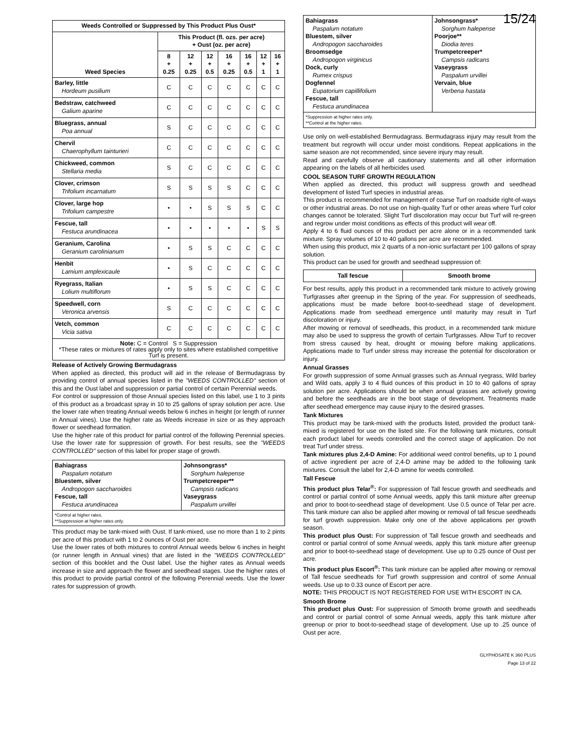| Weeds Controlled or Suppressed by This Product Plus Oust* | | | | | | | |
| --- | --- | --- | --- | --- | --- | --- | --- |
| Weed Species | This Product (fl. ozs. per acre) + Oust (oz. per acre) | | | | | | |
| | 8 + 0.25 | 12 + 0.25 | 12 + 0.5 | 16 + 0.25 | 16 + 0.5 | 12 + 1 | 16 + 1 |
| Barley, little Hordeum pusilium | C | C | C | C | C | C | C |
| Bedstraw, catchweed Galium aparine | C | C | C | C | C | C | C |
| Bluegrass, annual Poa annual | S | C | C | C | C | C | C |
| Chervil Chaerophyllum tainturieri | C | C | C | C | C | C | C |
| Chickweed, common Stellaria media | S | C | C | C | C | C | C |
| Clover, crimson Trifolium incarnatum | S | S | S | S | C | C | C |
| Clover, large hop Trifolium campestre | • | • | S | S | S | C | C |
| Fescue, tall Festuca arundinacea | • | • | • | • | • | S | S |
| Geranium, Carolina Geranium carolinianum | • | S | S | C | C | C | C |
| Henbit Lamium amplexicaule | • | S | C | C | C | C | C |
| Ryegrass, Italian Lolium multiflorum | • | S | S | C | C | C | C |
| Speedwell, corn Veronica arvensis | S | C | C | C | C | C | C |
| Vetch, common Vicia sativa | C | C | C | C | C | C | C |
| Note: C = Control S = Suppression *These rates or mixtures of rates apply only to sites where established competitive Turf is present. | | | | | | | |
Release of Actively Growing Bermudagrass
When applied as directed, this product will aid in the release of Bermudagrass by providing control of annual species listed in the "WEEDS CONTROLLED" section of this and the Oust label and suppression or partial control of certain Perennial weeds.
For control or suppression of those Annual species listed on this label, use 1 to 3 pints of this product as a broadcast spray in 10 to 25 gallons of spray solution per acre. Use the lower rate when treating Annual weeds below 6 inches in height (or length of runner in Annual vines). Use the higher rate as Weeds increase in size or as they approach flower or seedhead formation.
Use the higher rate of this product for partial control of the following Perennial species. Use the lower rate for suppression of growth. For best results, see the "WEEDS CONTROLLED" section of this label for proper stage of growth.
| Bahiagrass Paspalum notatum Bluestem, silver Andropogon saccharoides Fescue, tall Festuca arundinacea | Johnsongrass* Sorghum halepense Trumpetcreeper** Campsis radicans Vaseygrass Paspalum urvillei |
| *Control at higher rates. **Suppression at higher rates only. | |
This product may be tank-mixed with Oust. If tank-mixed, use no more than 1 to 2 pints per acre of this product with 1 to 2 ounces of Oust per acre.
Use the lower rates of both mixtures to control Annual weeds below 6 inches in height (or runner length in Annual vines) that are listed in the "WEEDS CONTROLLED" section of this booklet and the Oust label. Use the higher rates as Annual weeds increase in size and approach the flower and seedhead stages. Use the higher rates of this product to provide partial control of the following Perennial weeds. Use the lower rates for suppression of growth.
15/24
| Bahiagrass Paspalum notatum Bluestem, silver Andropogon saccharoides Broomsedge Andropogon virginicus Dock, curly Rumex crispus Dogfennel Eupatorium capillifolium Fescue, tall Festuca arundinacea | Johnsongrass* Sorghum halepense Poorjoe** Diodia teres Trumpetcreeper* Campsis radicans Vaseygrass Paspalum urvillei Vervain, blue Verbena hastata |
| *Suppression at higher rates only. **Control at the higher rates. | |
Use only on well-established Bermudagrass. Bermudagrass injury may result from the treatment but regrowth will occur under moist conditions. Repeat applications in the same season are not recommended, since severe injury may result.
Read and carefully observe all cautionary statements and all other information appearing on the labels of all herbicides used.
COOL SEASON TURF GROWTH REGULATION
When applied as directed, this product will suppress growth and seedhead development of listed Turf species in industrial areas.
This product is recommended for management of coarse Turf on roadside right-of-ways or other industrial areas. Do not use on high-quality Turf or other areas where Turf color changes cannot be tolerated. Slight Turf discoloration may occur but Turf will re-green and regrow under moist conditions as effects of this product will wear off.
Apply 4 to 6 fluid ounces of this product per acre alone or in a recommended tank mixture. Spray volumes of 10 to 40 gallons per acre are recommended.
When using this product, mix 2 quarts of a non-ionic surfactant per 100 gallons of spray solution.
This product can be used for growth and seedhead suppression of:
| Tall fescue | Smooth brome |
| --- | --- |
For best results, apply this product in a recommended tank mixture to actively growing Turfgrasses after greenup in the Spring of the year. For suppression of seedheads, applications must be made before boot-to-seedhead stage of development. Applications made from seedhead emergence until maturity may result in Turf discoloration or injury.
After mowing or removal of seedheads, this product, in a recommended tank mixture may also be used to suppress the growth of certain Turfgrasses. Allow Turf to recover from stress caused by heat, drought or mowing before making applications. Applications made to Turf under stress may increase the potential for discoloration or injury.
Annual Grasses
For growth suppression of some Annual grasses such as Annual ryegrass, Wild barley and Wild oats, apply 3 to 4 fluid ounces of this product in 10 to 40 gallons of spray solution per acre. Applications should be when annual grasses are actively growing and before the seedheads are in the boot stage of development. Treatments made after seedhead emergence may cause injury to the desired grasses.
Tank Mixtures
This product may be tank-mixed with the products listed, provided the product tank-mixed is registered for use on the listed site. For the following tank mixtures, consult each product label for weeds controlled and the correct stage of application. Do not treat Turf under stress.
Tank mixtures plus 2,4-D Amine: For additional weed control benefits, up to 1 pound of active ingredient per acre of 2,4-D amine may be added to the following tank mixtures. Consult the label for 2,4-D amine for weeds controlled.
Tall Fescue
This product plus Telar<sup>®</sup>: For suppression of Tall fescue growth and seedheads and control or partial control of some Annual weeds, apply this tank mixture after greenup and prior to boot-to-seedhead stage of development. Use 0.5 ounce of Telar per acre. This tank mixture can also be applied after mowing or removal of tall fescue seedheads for turf growth suppression. Make only one of the above applications per growth season.
This product plus Oust: For suppression of Tall fescue growth and seedheads and control or partial control of some Annual weeds, apply this tank mixture after greenup and prior to boot-to-seedhead stage of development. Use up to 0.25 ounce of Oust per acre.
This product plus Escort<sup>®</sup>: This tank mixture can be applied after mowing or removal of Tall fescue seedheads for Turf growth suppression and control of some Annual weeds. Use up to 0.33 ounce of Escort per acre.
NOTE: THIS PRODUCT IS NOT REGISTERED FOR USE WITH ESCORT IN CA.
Smooth Brome
This product plus Oust: For suppression of Smooth brome growth and seedheads and control or partial control of some Annual weeds, apply this tank mixture after greenup or prior to boot-to-seedhead stage of development. Use up to .25 ounce of Oust per acre.
GLYPHOSATE K 360 PLUS
Page 13 of 22